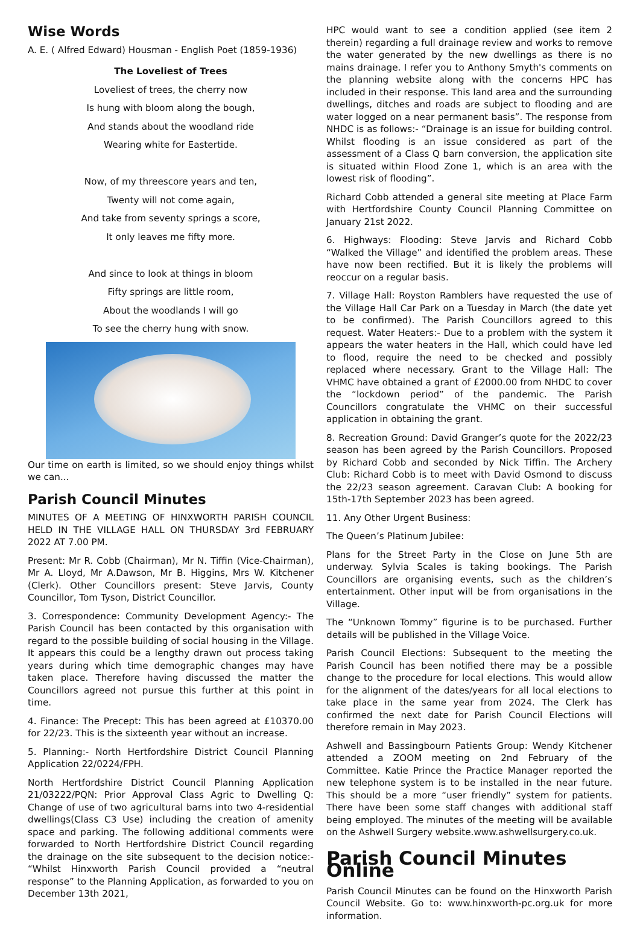Wise Words
A. E. ( Alfred Edward) Housman - English Poet (1859-1936)
The Loveliest of Trees
Loveliest of trees, the cherry now
Is hung with bloom along the bough,
And stands about the woodland ride
Wearing white for Eastertide.
Now, of my threescore years and ten,
Twenty will not come again,
And take from seventy springs a score,
It only leaves me fifty more.
And since to look at things in bloom
Fifty springs are little room,
About the woodlands I will go
To see the cherry hung with snow.
Our time on earth is limited, so we should enjoy things whilst we can...
Parish Council Minutes
MINUTES OF A MEETING OF HINXWORTH PARISH COUNCIL HELD IN THE VILLAGE HALL ON THURSDAY 3rd FEBRUARY 2022 AT 7.00 PM.
Present: Mr R. Cobb (Chairman), Mr N. Tiffin (Vice-Chairman), Mr A. Lloyd, Mr A.Dawson, Mr B. Higgins, Mrs W. Kitchener (Clerk). Other Councillors present: Steve Jarvis, County Councillor, Tom Tyson, District Councillor.
3. Correspondence: Community Development Agency:- The Parish Council has been contacted by this organisation with regard to the possible building of social housing in the Village. It appears this could be a lengthy drawn out process taking years during which time demographic changes may have taken place. Therefore having discussed the matter the Councillors agreed not pursue this further at this point in time.
4. Finance: The Precept: This has been agreed at £10370.00 for 22/23. This is the sixteenth year without an increase.
5. Planning:- North Hertfordshire District Council Planning Application 22/0224/FPH.
North Hertfordshire District Council Planning Application 21/03222/PQN: Prior Approval Class Agric to Dwelling Q: Change of use of two agricultural barns into two 4-residential dwellings(Class C3 Use) including the creation of amenity space and parking. The following additional comments were forwarded to North Hertfordshire District Council regarding the drainage on the site subsequent to the decision notice:- “Whilst Hinxworth Parish Council provided a “neutral response” to the Planning Application, as forwarded to you on December 13th 2021,
HPC would want to see a condition applied (see item 2 therein) regarding a full drainage review and works to remove the water generated by the new dwellings as there is no mains drainage. I refer you to Anthony Smyth's comments on the planning website along with the concerns HPC has included in their response. This land area and the surrounding dwellings, ditches and roads are subject to flooding and are water logged on a near permanent basis”. The response from NHDC is as follows:- “Drainage is an issue for building control. Whilst flooding is an issue considered as part of the assessment of a Class Q barn conversion, the application site is situated within Flood Zone 1, which is an area with the lowest risk of flooding”.
Richard Cobb attended a general site meeting at Place Farm with Hertfordshire County Council Planning Committee on January 21st 2022.
6. Highways: Flooding: Steve Jarvis and Richard Cobb “Walked the Village” and identified the problem areas. These have now been rectified. But it is likely the problems will reoccur on a regular basis.
7. Village Hall: Royston Ramblers have requested the use of the Village Hall Car Park on a Tuesday in March (the date yet to be confirmed). The Parish Councillors agreed to this request. Water Heaters:- Due to a problem with the system it appears the water heaters in the Hall, which could have led to flood, require the need to be checked and possibly replaced where necessary. Grant to the Village Hall: The VHMC have obtained a grant of £2000.00 from NHDC to cover the “lockdown period” of the pandemic. The Parish Councillors congratulate the VHMC on their successful application in obtaining the grant.
8. Recreation Ground: David Granger’s quote for the 2022/23 season has been agreed by the Parish Councillors. Proposed by Richard Cobb and seconded by Nick Tiffin. The Archery Club: Richard Cobb is to meet with David Osmond to discuss the 22/23 season agreement. Caravan Club: A booking for 15th-17th September 2023 has been agreed.
11. Any Other Urgent Business:
The Queen’s Platinum Jubilee:
Plans for the Street Party in the Close on June 5th are underway. Sylvia Scales is taking bookings. The Parish Councillors are organising events, such as the children’s entertainment. Other input will be from organisations in the Village.
The “Unknown Tommy” figurine is to be purchased. Further details will be published in the Village Voice.
Parish Council Elections: Subsequent to the meeting the Parish Council has been notified there may be a possible change to the procedure for local elections. This would allow for the alignment of the dates/years for all local elections to take place in the same year from 2024. The Clerk has confirmed the next date for Parish Council Elections will therefore remain in May 2023.
Ashwell and Bassingbourn Patients Group: Wendy Kitchener attended a ZOOM meeting on 2nd February of the Committee. Katie Prince the Practice Manager reported the new telephone system is to be installed in the near future. This should be a more “user friendly” system for patients. There have been some staff changes with additional staff being employed. The minutes of the meeting will be available on the Ashwell Surgery website.www.ashwellsurgery.co.uk.
Parish Council Minutes Online
Parish Council Minutes can be found on the Hinxworth Parish Council Website. Go to: www.hinxworth-pc.org.uk for more information.